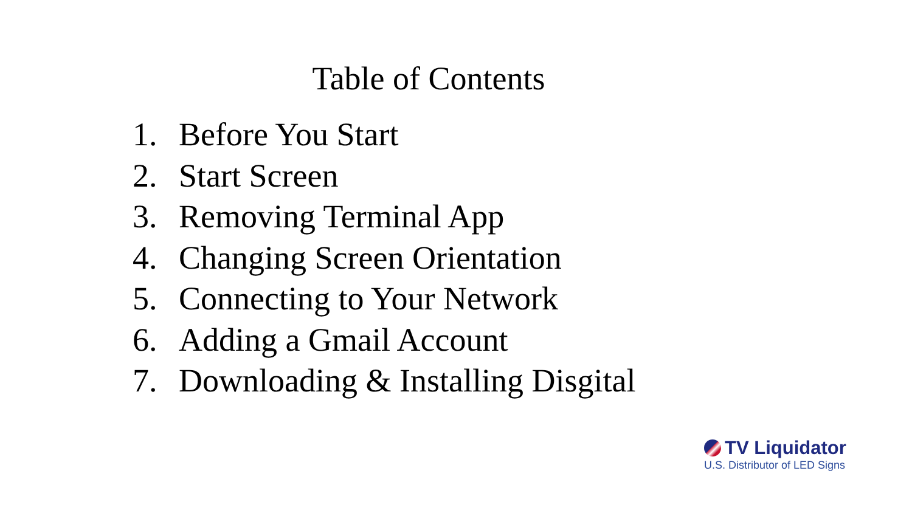Table of Contents
1. Before You Start
2. Start Screen
3. Removing Terminal App
4. Changing Screen Orientation
5. Connecting to Your Network
6. Adding a Gmail Account
7. Downloading & Installing Disgital
TV Liquidator
U.S. Distributor of LED Signs